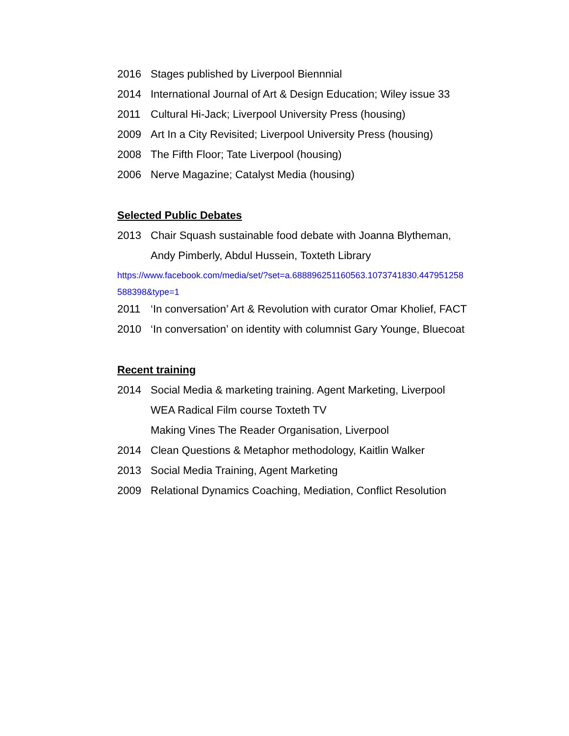2016 Stages published by Liverpool Biennnial
2014 International Journal of Art & Design Education; Wiley issue 33
2011 Cultural Hi-Jack; Liverpool University Press (housing)
2009 Art In a City Revisited; Liverpool University Press (housing)
2008 The Fifth Floor; Tate Liverpool (housing)
2006 Nerve Magazine; Catalyst Media (housing)
Selected Public Debates
2013 Chair Squash sustainable food debate with Joanna Blytheman,
Andy Pimberly, Abdul Hussein, Toxteth Library
https://www.facebook.com/media/set/?set=a.688896251160563.1073741830.447951258 588398&type=1
2011 ‘In conversation’ Art & Revolution with curator Omar Kholief, FACT
2010 ‘In conversation’ on identity with columnist Gary Younge, Bluecoat
Recent training
2014 Social Media & marketing training. Agent Marketing, Liverpool
WEA Radical Film course Toxteth TV
Making Vines The Reader Organisation, Liverpool
2014 Clean Questions & Metaphor methodology, Kaitlin Walker
2013 Social Media Training, Agent Marketing
2009 Relational Dynamics Coaching, Mediation, Conflict Resolution